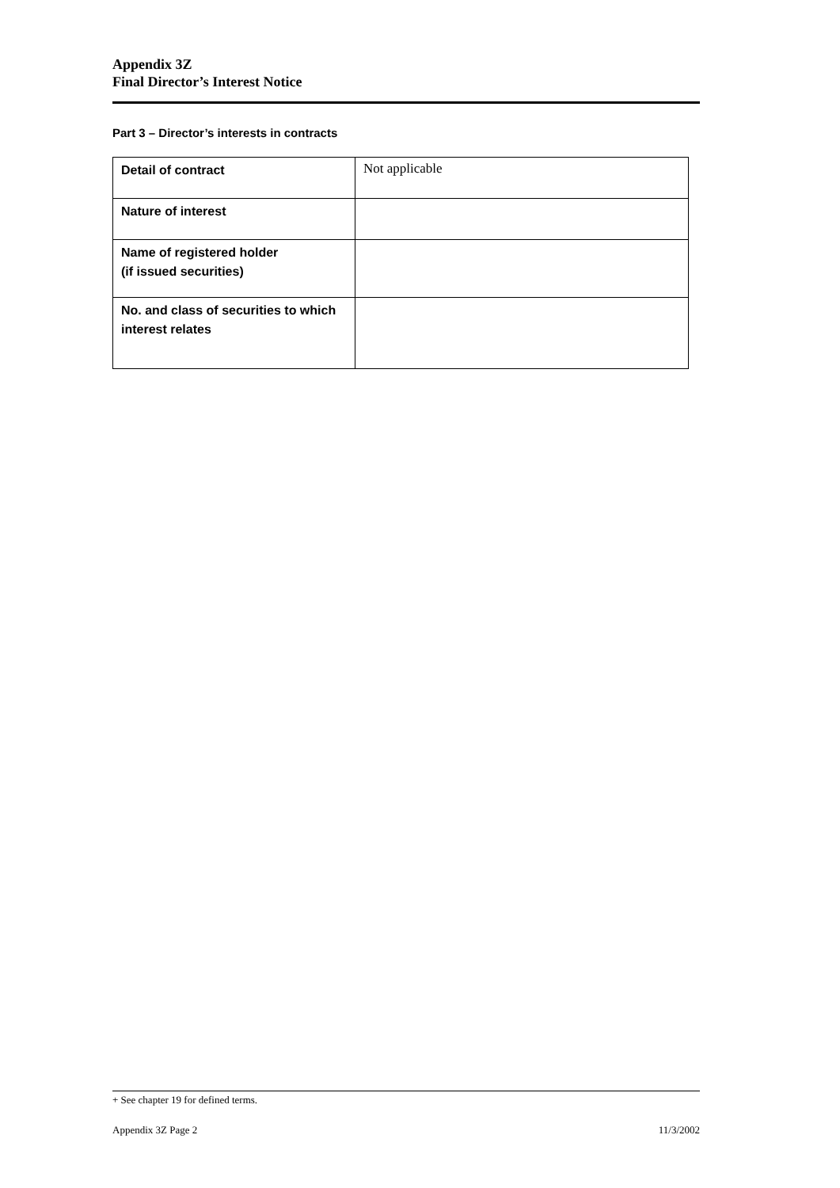Appendix 3Z
Final Director’s Interest Notice
Part 3 – Director’s interests in contracts
| Detail of contract | Not applicable |
| Nature of interest | |
| Name of registered holder (if issued securities) | |
| No. and class of securities to which interest relates | |
+ See chapter 19 for defined terms.
Appendix 3Z Page 2 11/3/2002